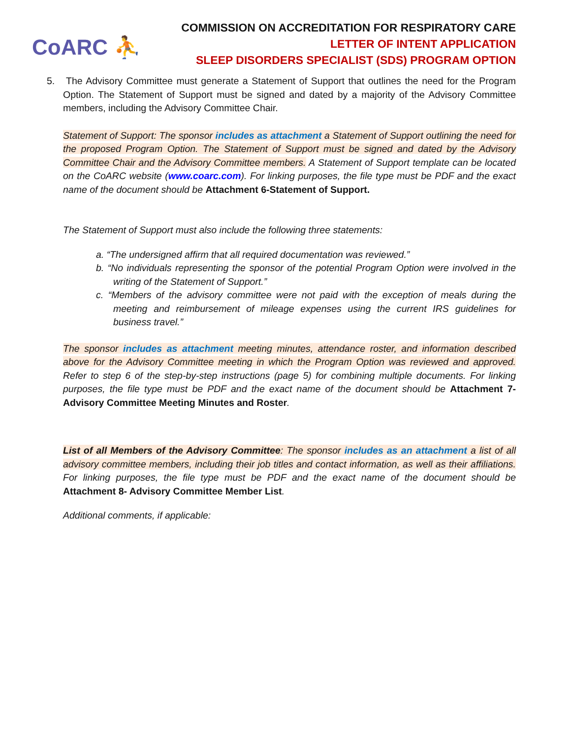CoARC ⛹
COMMISSION ON ACCREDITATION FOR RESPIRATORY CARE
LETTER OF INTENT APPLICATION
SLEEP DISORDERS SPECIALIST (SDS) PROGRAM OPTION
5. The Advisory Committee must generate a Statement of Support that outlines the need for the Program Option. The Statement of Support must be signed and dated by a majority of the Advisory Committee members, including the Advisory Committee Chair.
Statement of Support: The sponsor includes as attachment a Statement of Support outlining the need for the proposed Program Option. The Statement of Support must be signed and dated by the Advisory Committee Chair and the Advisory Committee members. A Statement of Support template can be located on the CoARC website (www.coarc.com). For linking purposes, the file type must be PDF and the exact name of the document should be Attachment 6-Statement of Support.
The Statement of Support must also include the following three statements:
a. “The undersigned affirm that all required documentation was reviewed.”
b. “No individuals representing the sponsor of the potential Program Option were involved in the writing of the Statement of Support.”
c. “Members of the advisory committee were not paid with the exception of meals during the meeting and reimbursement of mileage expenses using the current IRS guidelines for business travel.”
The sponsor includes as attachment meeting minutes, attendance roster, and information described above for the Advisory Committee meeting in which the Program Option was reviewed and approved. Refer to step 6 of the step-by-step instructions (page 5) for combining multiple documents. For linking purposes, the file type must be PDF and the exact name of the document should be Attachment 7-Advisory Committee Meeting Minutes and Roster.
List of all Members of the Advisory Committee: The sponsor includes as an attachment a list of all advisory committee members, including their job titles and contact information, as well as their affiliations. For linking purposes, the file type must be PDF and the exact name of the document should be Attachment 8- Advisory Committee Member List.
Additional comments, if applicable: